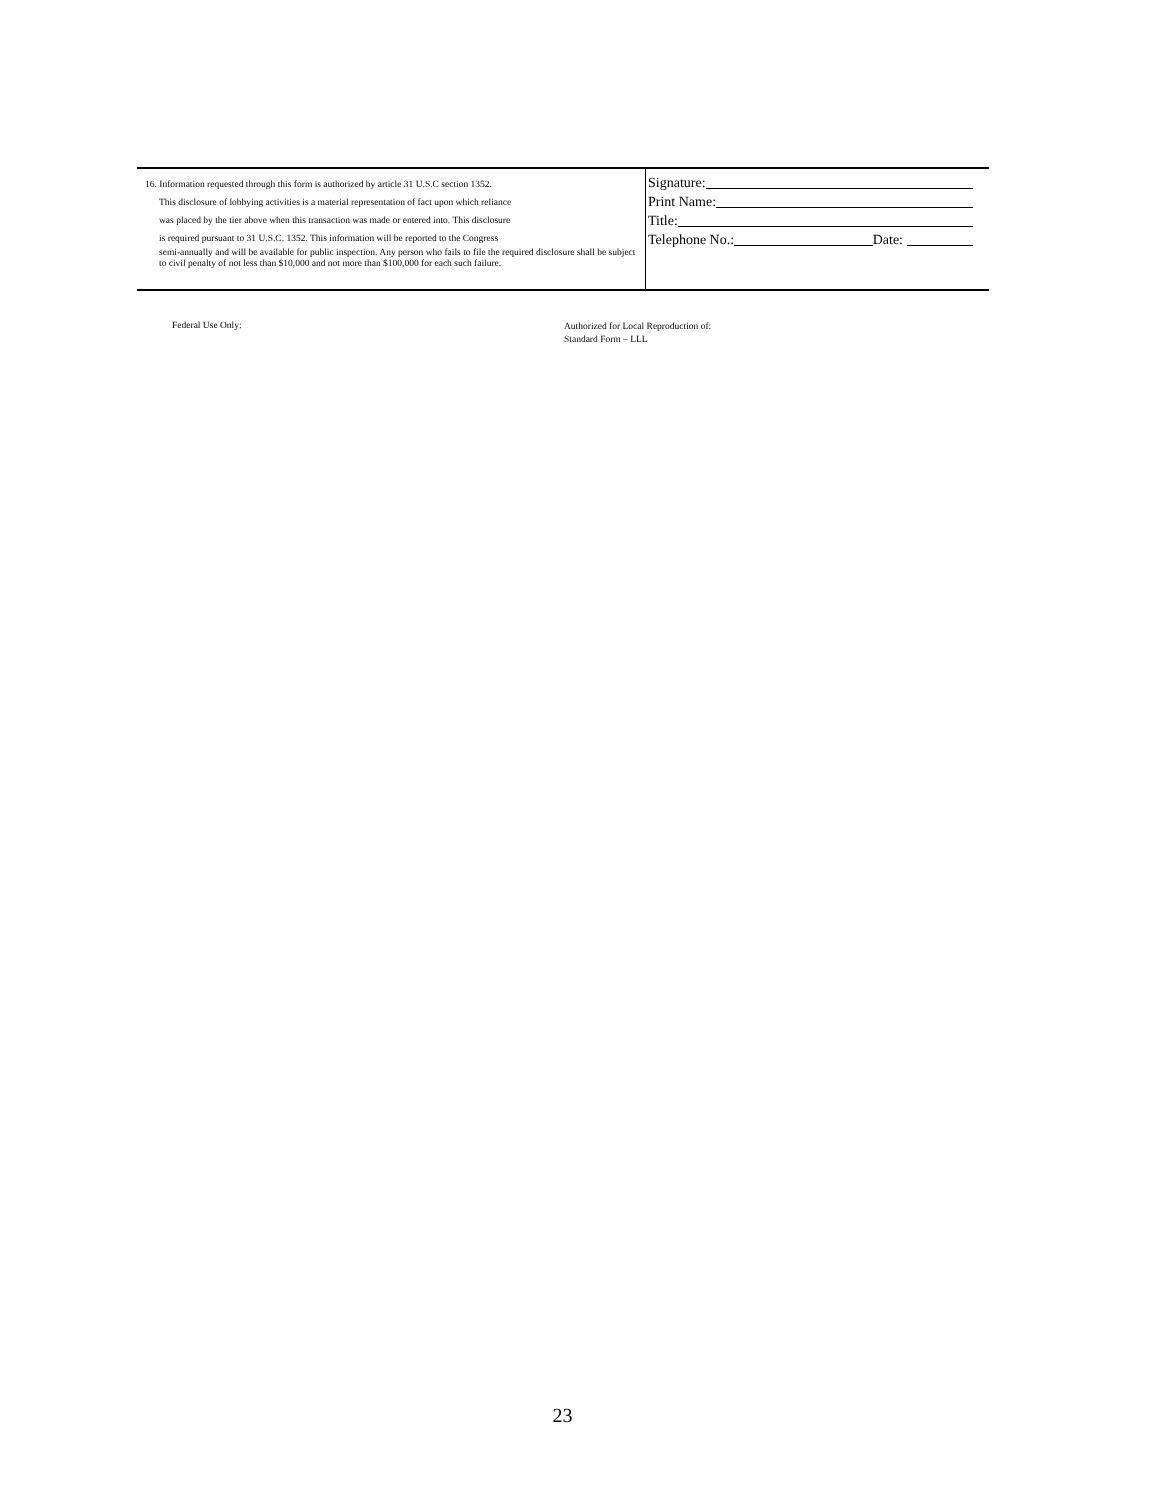16. Information requested through this form is authorized by article 31 U.S.C section 1352.
This disclosure of lobbying activities is a material representation of fact upon which reliance
was placed by the tier above when this transaction was made or entered into. This disclosure
is required pursuant to 31 U.S.C. 1352. This information will be reported to the Congress
semi-annually and will be available for public inspection. Any person who fails to file the required disclosure shall be subject to civil penalty of not less than $10,000 and not more than $100,000 for each such failure.
Signature:
Print Name:
Title:
Telephone No.: Date:
Federal Use Only:
Authorized for Local Reproduction of:
Standard Form – LLL
23